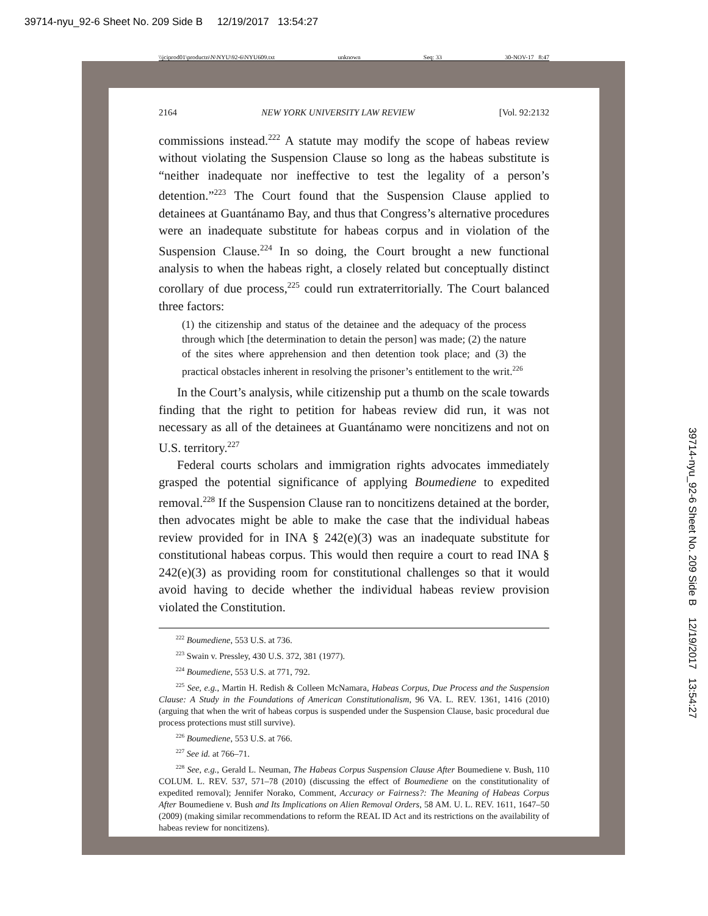39714-nyu_92-6 Sheet No. 209 Side B 12/19/2017 13:54:27
\\jciprod01\productn\N\NYU\92-6\NYU609.txt unknown Seq: 33 30-NOV-17 8:47
2164 NEW YORK UNIVERSITY LAW REVIEW [Vol. 92:2132
commissions instead.<sup>222</sup> A statute may modify the scope of habeas review without violating the Suspension Clause so long as the habeas substitute is “neither inadequate nor ineffective to test the legality of a person’s detention.”<sup>223</sup> The Court found that the Suspension Clause applied to detainees at Guantánamo Bay, and thus that Congress’s alternative procedures were an inadequate substitute for habeas corpus and in violation of the Suspension Clause.<sup>224</sup> In so doing, the Court brought a new functional analysis to when the habeas right, a closely related but conceptually distinct corollary of due process,<sup>225</sup> could run extraterritorially. The Court balanced three factors:
(1) the citizenship and status of the detainee and the adequacy of the process through which [the determination to detain the person] was made; (2) the nature of the sites where apprehension and then detention took place; and (3) the practical obstacles inherent in resolving the prisoner’s entitlement to the writ.<sup>226</sup>
In the Court’s analysis, while citizenship put a thumb on the scale towards finding that the right to petition for habeas review did run, it was not necessary as all of the detainees at Guantánamo were noncitizens and not on U.S. territory.<sup>227</sup>
Federal courts scholars and immigration rights advocates immediately grasped the potential significance of applying Boumediene to expedited removal.<sup>228</sup> If the Suspension Clause ran to noncitizens detained at the border, then advocates might be able to make the case that the individual habeas review provided for in INA § 242(e)(3) was an inadequate substitute for constitutional habeas corpus. This would then require a court to read INA § 242(e)(3) as providing room for constitutional challenges so that it would avoid having to decide whether the individual habeas review provision violated the Constitution.
<sup>222</sup> Boumediene, 553 U.S. at 736.
<sup>223</sup> Swain v. Pressley, 430 U.S. 372, 381 (1977).
<sup>224</sup> Boumediene, 553 U.S. at 771, 792.
<sup>225</sup> See, e.g., Martin H. Redish & Colleen McNamara, Habeas Corpus, Due Process and the Suspension Clause: A Study in the Foundations of American Constitutionalism, 96 VA. L. REV. 1361, 1416 (2010) (arguing that when the writ of habeas corpus is suspended under the Suspension Clause, basic procedural due process protections must still survive).
<sup>226</sup> Boumediene, 553 U.S. at 766.
<sup>227</sup> See id. at 766–71.
<sup>228</sup> See, e.g., Gerald L. Neuman, The Habeas Corpus Suspension Clause After Boumediene v. Bush, 110 COLUM. L. REV. 537, 571–78 (2010) (discussing the effect of Boumediene on the constitutionality of expedited removal); Jennifer Norako, Comment, Accuracy or Fairness?: The Meaning of Habeas Corpus After Boumediene v. Bush and Its Implications on Alien Removal Orders, 58 AM. U. L. REV. 1611, 1647–50 (2009) (making similar recommendations to reform the REAL ID Act and its restrictions on the availability of habeas review for noncitizens).
39714-nyu_92-6 Sheet No. 209 Side B 12/19/2017 13:54:27